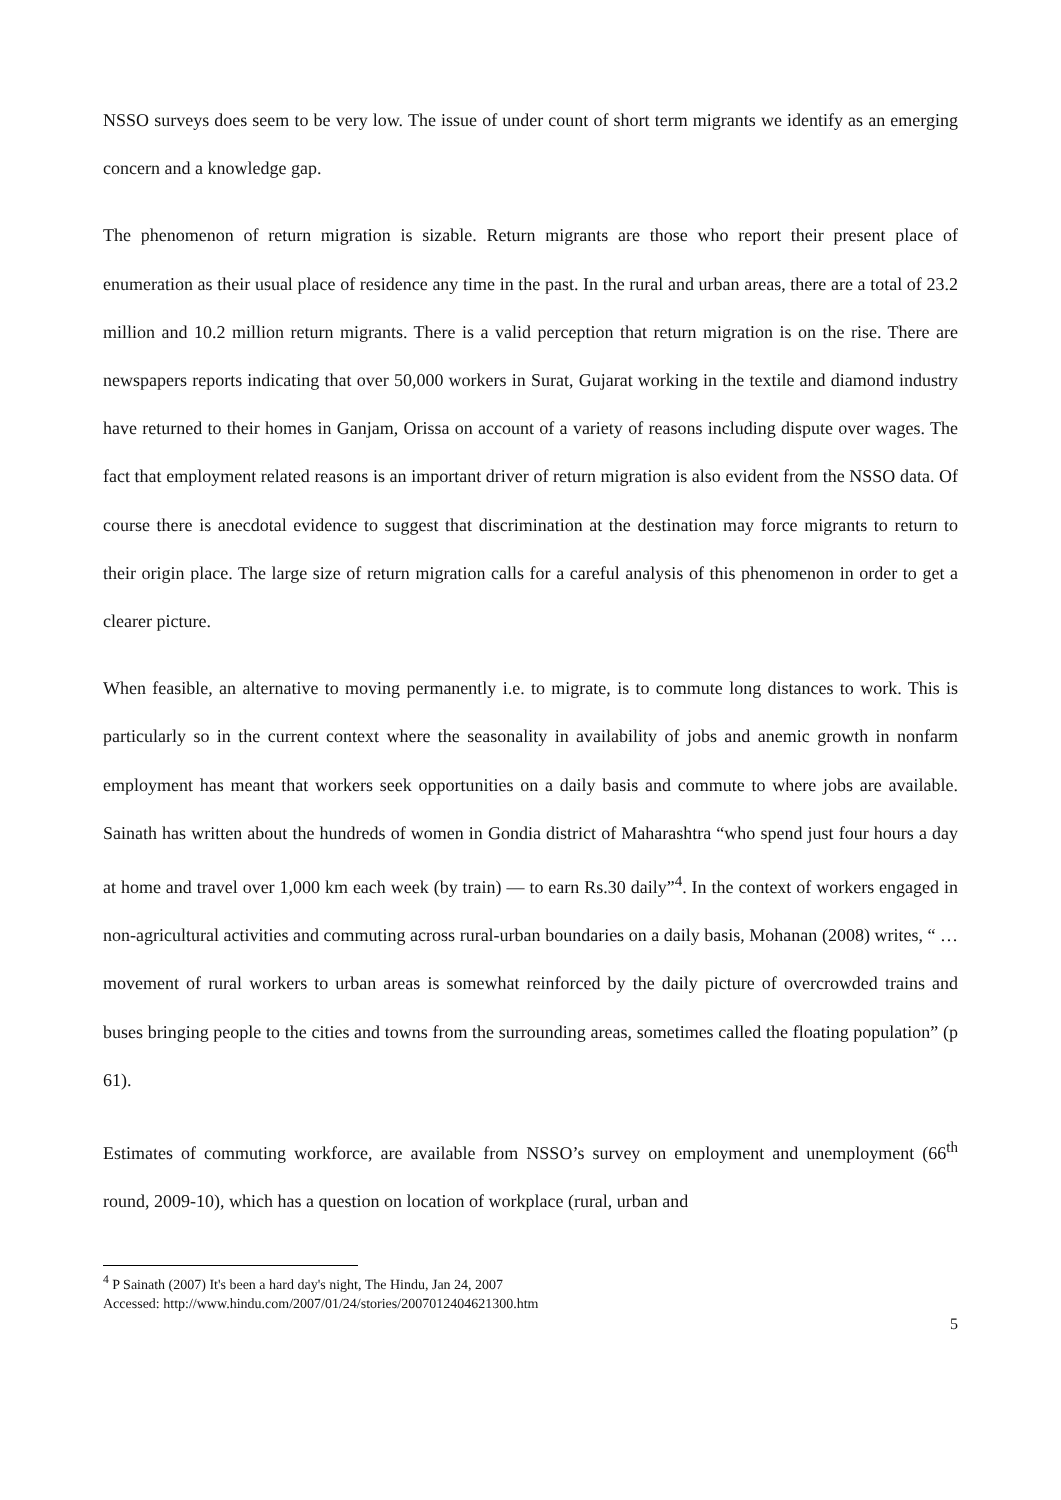NSSO surveys does seem to be very low. The issue of under count of short term migrants we identify as an emerging concern and a knowledge gap.
The phenomenon of return migration is sizable. Return migrants are those who report their present place of enumeration as their usual place of residence any time in the past. In the rural and urban areas, there are a total of 23.2 million and 10.2 million return migrants. There is a valid perception that return migration is on the rise. There are newspapers reports indicating that over 50,000 workers in Surat, Gujarat working in the textile and diamond industry have returned to their homes in Ganjam, Orissa on account of a variety of reasons including dispute over wages. The fact that employment related reasons is an important driver of return migration is also evident from the NSSO data. Of course there is anecdotal evidence to suggest that discrimination at the destination may force migrants to return to their origin place. The large size of return migration calls for a careful analysis of this phenomenon in order to get a clearer picture.
When feasible, an alternative to moving permanently i.e. to migrate, is to commute long distances to work. This is particularly so in the current context where the seasonality in availability of jobs and anemic growth in nonfarm employment has meant that workers seek opportunities on a daily basis and commute to where jobs are available. Sainath has written about the hundreds of women in Gondia district of Maharashtra “who spend just four hours a day at home and travel over 1,000 km each week (by train) — to earn Rs.30 daily”<sup>4</sup>. In the context of workers engaged in non-agricultural activities and commuting across rural-urban boundaries on a daily basis, Mohanan (2008) writes, “ … movement of rural workers to urban areas is somewhat reinforced by the daily picture of overcrowded trains and buses bringing people to the cities and towns from the surrounding areas, sometimes called the floating population” (p 61).
Estimates of commuting workforce, are available from NSSO’s survey on employment and unemployment (66<sup>th</sup> round, 2009-10), which has a question on location of workplace (rural, urban and
<sup>4</sup> P Sainath (2007) It's been a hard day's night, The Hindu, Jan 24, 2007
Accessed: http://www.hindu.com/2007/01/24/stories/2007012404621300.htm
5